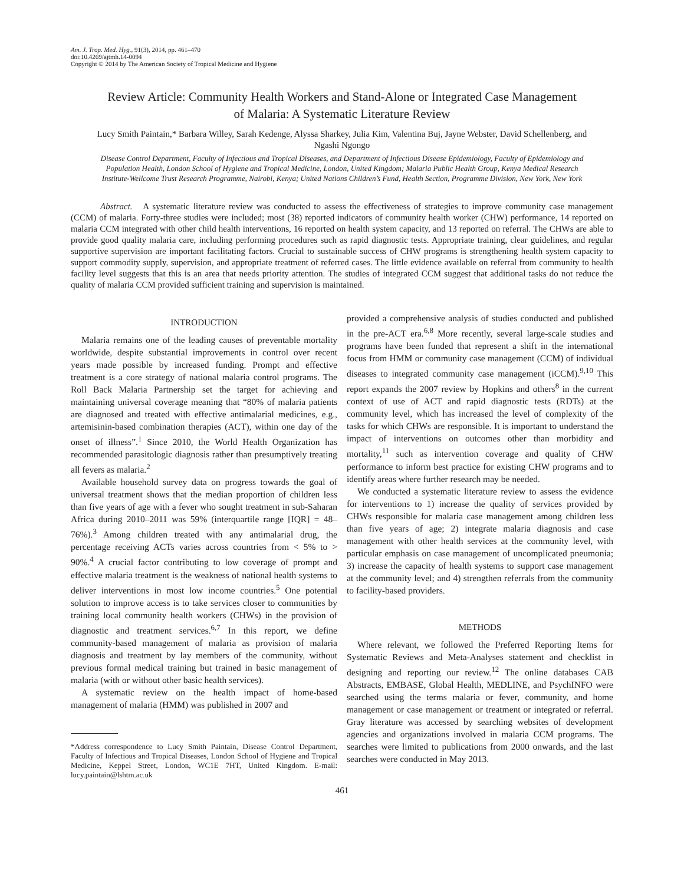Am. J. Trop. Med. Hyg., 91(3), 2014, pp. 461–470
doi:10.4269/ajtmh.14-0094
Copyright © 2014 by The American Society of Tropical Medicine and Hygiene
Review Article: Community Health Workers and Stand-Alone or Integrated Case Management of Malaria: A Systematic Literature Review
Lucy Smith Paintain,* Barbara Willey, Sarah Kedenge, Alyssa Sharkey, Julia Kim, Valentina Buj, Jayne Webster, David Schellenberg, and Ngashi Ngongo
Disease Control Department, Faculty of Infectious and Tropical Diseases, and Department of Infectious Disease Epidemiology, Faculty of Epidemiology and Population Health, London School of Hygiene and Tropical Medicine, London, United Kingdom; Malaria Public Health Group, Kenya Medical Research Institute-Wellcome Trust Research Programme, Nairobi, Kenya; United Nations Children’s Fund, Health Section, Programme Division, New York, New York
Abstract. A systematic literature review was conducted to assess the effectiveness of strategies to improve community case management (CCM) of malaria. Forty-three studies were included; most (38) reported indicators of community health worker (CHW) performance, 14 reported on malaria CCM integrated with other child health interventions, 16 reported on health system capacity, and 13 reported on referral. The CHWs are able to provide good quality malaria care, including performing procedures such as rapid diagnostic tests. Appropriate training, clear guidelines, and regular supportive supervision are important facilitating factors. Crucial to sustainable success of CHW programs is strengthening health system capacity to support commodity supply, supervision, and appropriate treatment of referred cases. The little evidence available on referral from community to health facility level suggests that this is an area that needs priority attention. The studies of integrated CCM suggest that additional tasks do not reduce the quality of malaria CCM provided sufficient training and supervision is maintained.
INTRODUCTION
Malaria remains one of the leading causes of preventable mortality worldwide, despite substantial improvements in control over recent years made possible by increased funding. Prompt and effective treatment is a core strategy of national malaria control programs. The Roll Back Malaria Partnership set the target for achieving and maintaining universal coverage meaning that “80% of malaria patients are diagnosed and treated with effective antimalarial medicines, e.g., artemisinin-based combination therapies (ACT), within one day of the onset of illness”.<sup>1</sup> Since 2010, the World Health Organization has recommended parasitologic diagnosis rather than presumptively treating all fevers as malaria.<sup>2</sup>
Available household survey data on progress towards the goal of universal treatment shows that the median proportion of children less than five years of age with a fever who sought treatment in sub-Saharan Africa during 2010–2011 was 59% (interquartile range [IQR] = 48–76%).<sup>3</sup> Among children treated with any antimalarial drug, the percentage receiving ACTs varies across countries from < 5% to > 90%.<sup>4</sup> A crucial factor contributing to low coverage of prompt and effective malaria treatment is the weakness of national health systems to deliver interventions in most low income countries.<sup>5</sup> One potential solution to improve access is to take services closer to communities by training local community health workers (CHWs) in the provision of diagnostic and treatment services.<sup>6,7</sup> In this report, we define community-based management of malaria as provision of malaria diagnosis and treatment by lay members of the community, without previous formal medical training but trained in basic management of malaria (with or without other basic health services).
A systematic review on the health impact of home-based management of malaria (HMM) was published in 2007 and
*Address correspondence to Lucy Smith Paintain, Disease Control Department, Faculty of Infectious and Tropical Diseases, London School of Hygiene and Tropical Medicine, Keppel Street, London, WC1E 7HT, United Kingdom. E-mail: lucy.paintain@lshtm.ac.uk
provided a comprehensive analysis of studies conducted and published in the pre-ACT era.<sup>6,8</sup> More recently, several large-scale studies and programs have been funded that represent a shift in the international focus from HMM or community case management (CCM) of individual diseases to integrated community case management (iCCM).<sup>9,10</sup> This report expands the 2007 review by Hopkins and others<sup>8</sup> in the current context of use of ACT and rapid diagnostic tests (RDTs) at the community level, which has increased the level of complexity of the tasks for which CHWs are responsible. It is important to understand the impact of interventions on outcomes other than morbidity and mortality,<sup>11</sup> such as intervention coverage and quality of CHW performance to inform best practice for existing CHW programs and to identify areas where further research may be needed.
We conducted a systematic literature review to assess the evidence for interventions to 1) increase the quality of services provided by CHWs responsible for malaria case management among children less than five years of age; 2) integrate malaria diagnosis and case management with other health services at the community level, with particular emphasis on case management of uncomplicated pneumonia; 3) increase the capacity of health systems to support case management at the community level; and 4) strengthen referrals from the community to facility-based providers.
METHODS
Where relevant, we followed the Preferred Reporting Items for Systematic Reviews and Meta-Analyses statement and checklist in designing and reporting our review.<sup>12</sup> The online databases CAB Abstracts, EMBASE, Global Health, MEDLINE, and PsychINFO were searched using the terms malaria or fever, community, and home management or case management or treatment or integrated or referral. Gray literature was accessed by searching websites of development agencies and organizations involved in malaria CCM programs. The searches were limited to publications from 2000 onwards, and the last searches were conducted in May 2013.
461